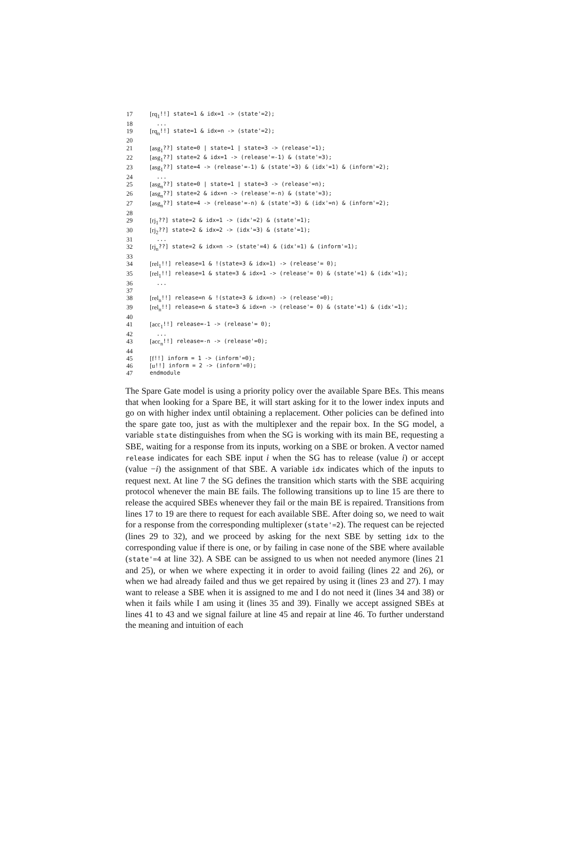17 [rq<sub>1</sub>!!] state=1 & idx=1 -> (state'=2);
18 ...
19 [rq<sub>n</sub>!!] state=1 & idx=n -> (state'=2);
20
21 [asg<sub>1</sub>??] state=0 | state=1 | state=3 -> (release'=1);
22 [asg<sub>1</sub>??] state=2 & idx=1 -> (release'=-1) & (state'=3);
23 [asg<sub>1</sub>??] state=4 -> (release'=-1) & (state'=3) & (idx'=1) & (inform'=2);
24 ...
25 [asg<sub>n</sub>??] state=0 | state=1 | state=3 -> (release'=n);
26 [asg<sub>n</sub>??] state=2 & idx=n -> (release'=-n) & (state'=3);
27 [asg<sub>n</sub>??] state=4 -> (release'=-n) & (state'=3) & (idx'=n) & (inform'=2);
28
29 [rj<sub>1</sub>??] state=2 & idx=1 -> (idx'=2) & (state'=1);
30 [rj<sub>2</sub>??] state=2 & idx=2 -> (idx'=3) & (state'=1);
31 ...
32 [rj<sub>n</sub>??] state=2 & idx=n -> (state'=4) & (idx'=1) & (inform'=1);
33
34 [rel<sub>1</sub>!!] release=1 & !(state=3 & idx=1) -> (release'= 0);
35 [rel<sub>1</sub>!!] release=1 & state=3 & idx=1 -> (release'= 0) & (state'=1) & (idx'=1);
36 ...
37
38 [rel<sub>n</sub>!!] release=n & !(state=3 & idx=n) -> (release'=0);
39 [rel<sub>n</sub>!!] release=n & state=3 & idx=n -> (release'= 0) & (state'=1) & (idx'=1);
40
41 [acc<sub>1</sub>!!] release=-1 -> (release'= 0);
42 ...
43 [acc<sub>n</sub>!!] release=-n -> (release'=0);
44
45 [f!!] inform = 1 -> (inform'=0);
46 [u!!] inform = 2 -> (inform'=0);
47 endmodule
The Spare Gate model is using a priority policy over the available Spare BEs. This means that when looking for a Spare BE, it will start asking for it to the lower index inputs and go on with higher index until obtaining a replacement. Other policies can be defined into the spare gate too, just as with the multiplexer and the repair box. In the SG model, a variable state distinguishes from when the SG is working with its main BE, requesting a SBE, waiting for a response from its inputs, working on a SBE or broken. A vector named release indicates for each SBE input i when the SG has to release (value i) or accept (value −i) the assignment of that SBE. A variable idx indicates which of the inputs to request next. At line 7 the SG defines the transition which starts with the SBE acquiring protocol whenever the main BE fails. The following transitions up to line 15 are there to release the acquired SBEs whenever they fail or the main BE is repaired. Transitions from lines 17 to 19 are there to request for each available SBE. After doing so, we need to wait for a response from the corresponding multiplexer (state'=2). The request can be rejected (lines 29 to 32), and we proceed by asking for the next SBE by setting idx to the corresponding value if there is one, or by failing in case none of the SBE where available (state'=4 at line 32). A SBE can be assigned to us when not needed anymore (lines 21 and 25), or when we where expecting it in order to avoid failing (lines 22 and 26), or when we had already failed and thus we get repaired by using it (lines 23 and 27). I may want to release a SBE when it is assigned to me and I do not need it (lines 34 and 38) or when it fails while I am using it (lines 35 and 39). Finally we accept assigned SBEs at lines 41 to 43 and we signal failure at line 45 and repair at line 46. To further understand the meaning and intuition of each